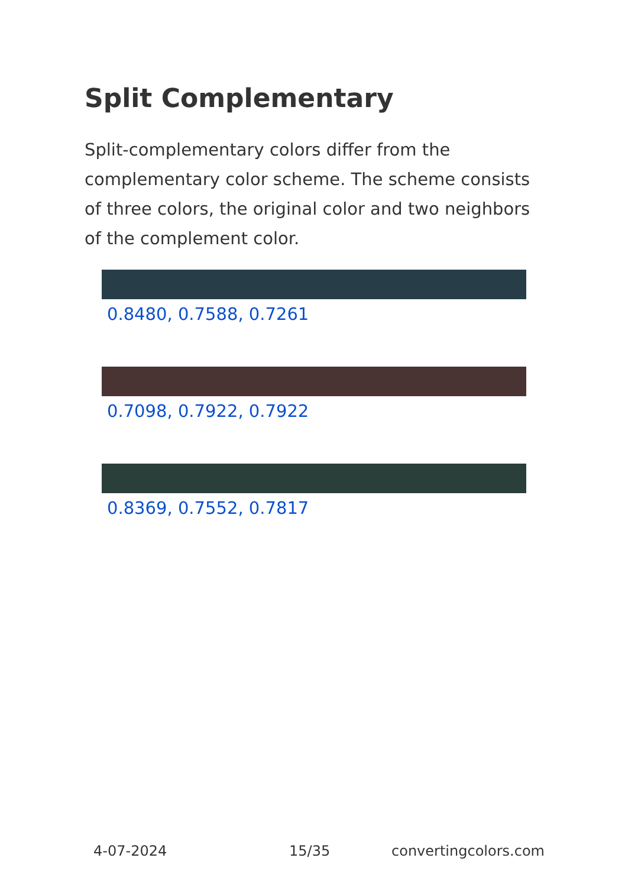Split Complementary
Split-complementary colors differ from the complementary color scheme. The scheme consists of three colors, the original color and two neighbors of the complement color.
0.8480, 0.7588, 0.7261
0.7098, 0.7922, 0.7922
0.8369, 0.7552, 0.7817
4-07-2024 15/35 convertingcolors.com